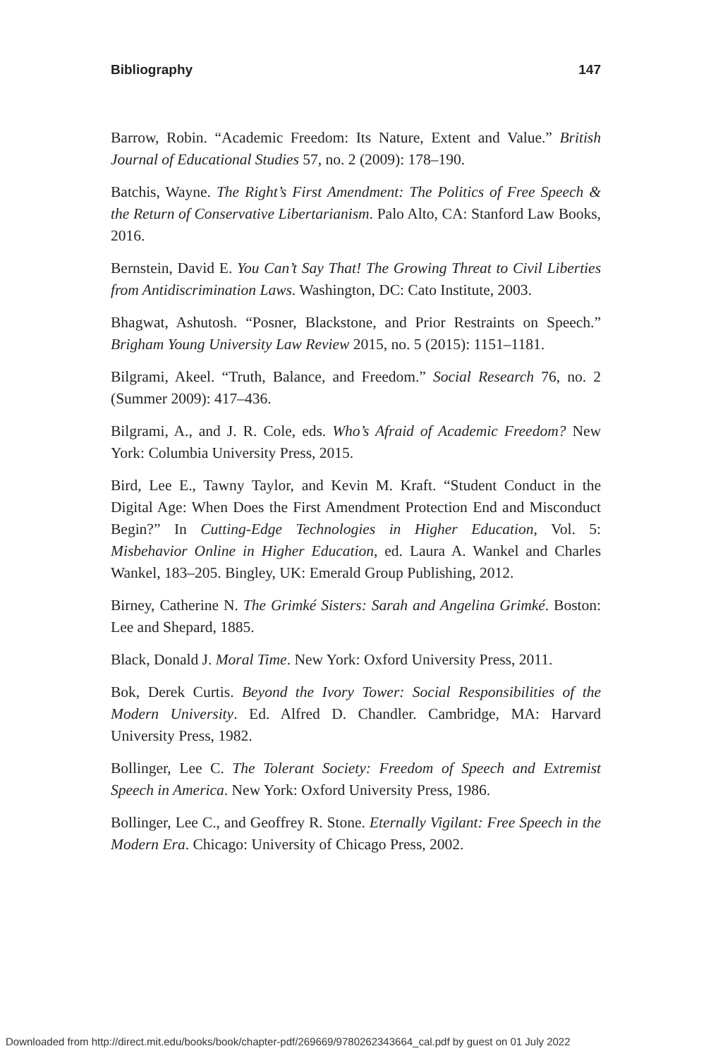Bibliography 147
Barrow, Robin. “Academic Freedom: Its Nature, Extent and Value.” British Journal of Educational Studies 57, no. 2 (2009): 178–190.
Batchis, Wayne. The Right’s First Amendment: The Politics of Free Speech & the Return of Conservative Libertarianism. Palo Alto, CA: Stanford Law Books, 2016.
Bernstein, David E. You Can’t Say That! The Growing Threat to Civil Liberties from Antidiscrimination Laws. Washington, DC: Cato Institute, 2003.
Bhagwat, Ashutosh. “Posner, Blackstone, and Prior Restraints on Speech.” Brigham Young University Law Review 2015, no. 5 (2015): 1151–1181.
Bilgrami, Akeel. “Truth, Balance, and Freedom.” Social Research 76, no. 2 (Summer 2009): 417–436.
Bilgrami, A., and J. R. Cole, eds. Who’s Afraid of Academic Freedom? New York: Columbia University Press, 2015.
Bird, Lee E., Tawny Taylor, and Kevin M. Kraft. “Student Conduct in the Digital Age: When Does the First Amendment Protection End and Misconduct Begin?” In Cutting-Edge Technologies in Higher Education, Vol. 5: Misbehavior Online in Higher Education, ed. Laura A. Wankel and Charles Wankel, 183–205. Bingley, UK: Emerald Group Publishing, 2012.
Birney, Catherine N. The Grimké Sisters: Sarah and Angelina Grimké. Boston: Lee and Shepard, 1885.
Black, Donald J. Moral Time. New York: Oxford University Press, 2011.
Bok, Derek Curtis. Beyond the Ivory Tower: Social Responsibilities of the Modern University. Ed. Alfred D. Chandler. Cambridge, MA: Harvard University Press, 1982.
Bollinger, Lee C. The Tolerant Society: Freedom of Speech and Extremist Speech in America. New York: Oxford University Press, 1986.
Bollinger, Lee C., and Geoffrey R. Stone. Eternally Vigilant: Free Speech in the Modern Era. Chicago: University of Chicago Press, 2002.
Downloaded from http://direct.mit.edu/books/book/chapter-pdf/269669/9780262343664_cal.pdf by guest on 01 July 2022